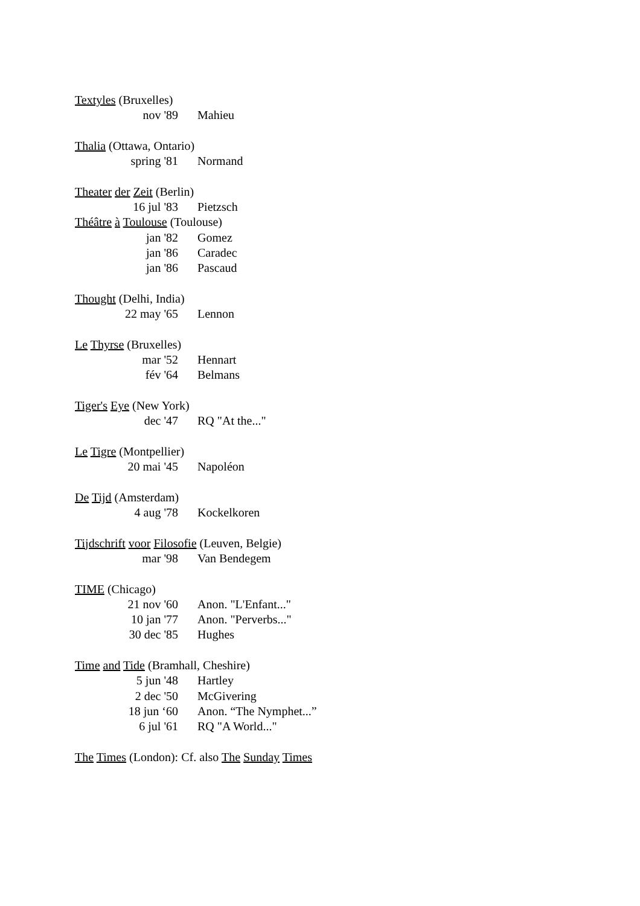Textyles (Bruxelles)
nov '89 Mahieu
Thalia (Ottawa, Ontario)
spring '81 Normand
Theater der Zeit (Berlin)
16 jul '83 Pietzsch
Théâtre à Toulouse (Toulouse)
jan '82 Gomez
jan '86 Caradec
jan '86 Pascaud
Thought (Delhi, India)
22 may '65 Lennon
Le Thyrse (Bruxelles)
mar '52 Hennart
fév '64 Belmans
Tiger's Eye (New York)
dec '47 RQ "At the..."
Le Tigre (Montpellier)
20 mai '45 Napoléon
De Tijd (Amsterdam)
4 aug '78 Kockelkoren
Tijdschrift voor Filosofie (Leuven, Belgie)
mar '98 Van Bendegem
TIME (Chicago)
21 nov '60 Anon. "L'Enfant..."
10 jan '77 Anon. "Perverbs..."
30 dec '85 Hughes
Time and Tide (Bramhall, Cheshire)
5 jun '48 Hartley
2 dec '50 McGivering
18 jun ‘60 Anon. “The Nymphet...”
6 jul '61 RQ "A World..."
The Times (London): Cf. also The Sunday Times